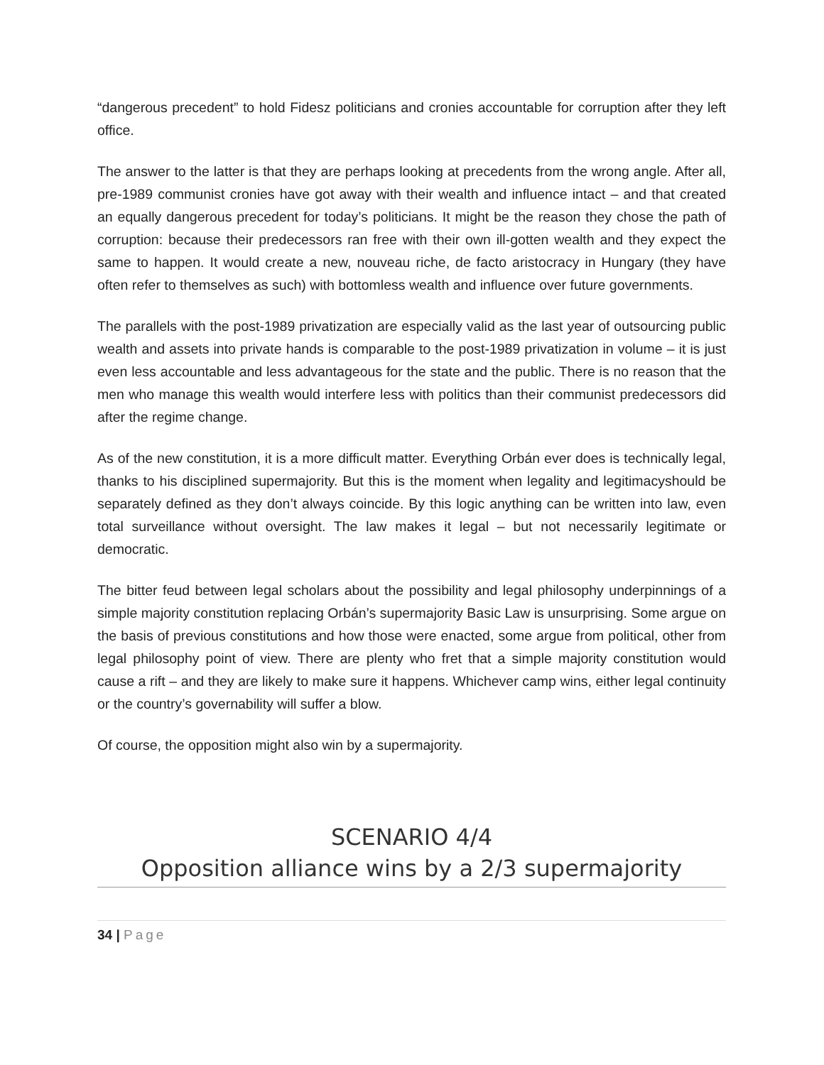“dangerous precedent” to hold Fidesz politicians and cronies accountable for corruption after they left office.
The answer to the latter is that they are perhaps looking at precedents from the wrong angle. After all, pre-1989 communist cronies have got away with their wealth and influence intact – and that created an equally dangerous precedent for today’s politicians. It might be the reason they chose the path of corruption: because their predecessors ran free with their own ill-gotten wealth and they expect the same to happen. It would create a new, nouveau riche, de facto aristocracy in Hungary (they have often refer to themselves as such) with bottomless wealth and influence over future governments.
The parallels with the post-1989 privatization are especially valid as the last year of outsourcing public wealth and assets into private hands is comparable to the post-1989 privatization in volume – it is just even less accountable and less advantageous for the state and the public. There is no reason that the men who manage this wealth would interfere less with politics than their communist predecessors did after the regime change.
As of the new constitution, it is a more difficult matter. Everything Orbán ever does is technically legal, thanks to his disciplined supermajority. But this is the moment when legality and legitimacyshould be separately defined as they don’t always coincide. By this logic anything can be written into law, even total surveillance without oversight. The law makes it legal – but not necessarily legitimate or democratic.
The bitter feud between legal scholars about the possibility and legal philosophy underpinnings of a simple majority constitution replacing Orbán’s supermajority Basic Law is unsurprising. Some argue on the basis of previous constitutions and how those were enacted, some argue from political, other from legal philosophy point of view. There are plenty who fret that a simple majority constitution would cause a rift – and they are likely to make sure it happens. Whichever camp wins, either legal continuity or the country’s governability will suffer a blow.
Of course, the opposition might also win by a supermajority.
SCENARIO 4/4
Opposition alliance wins by a 2/3 supermajority
34 | Page